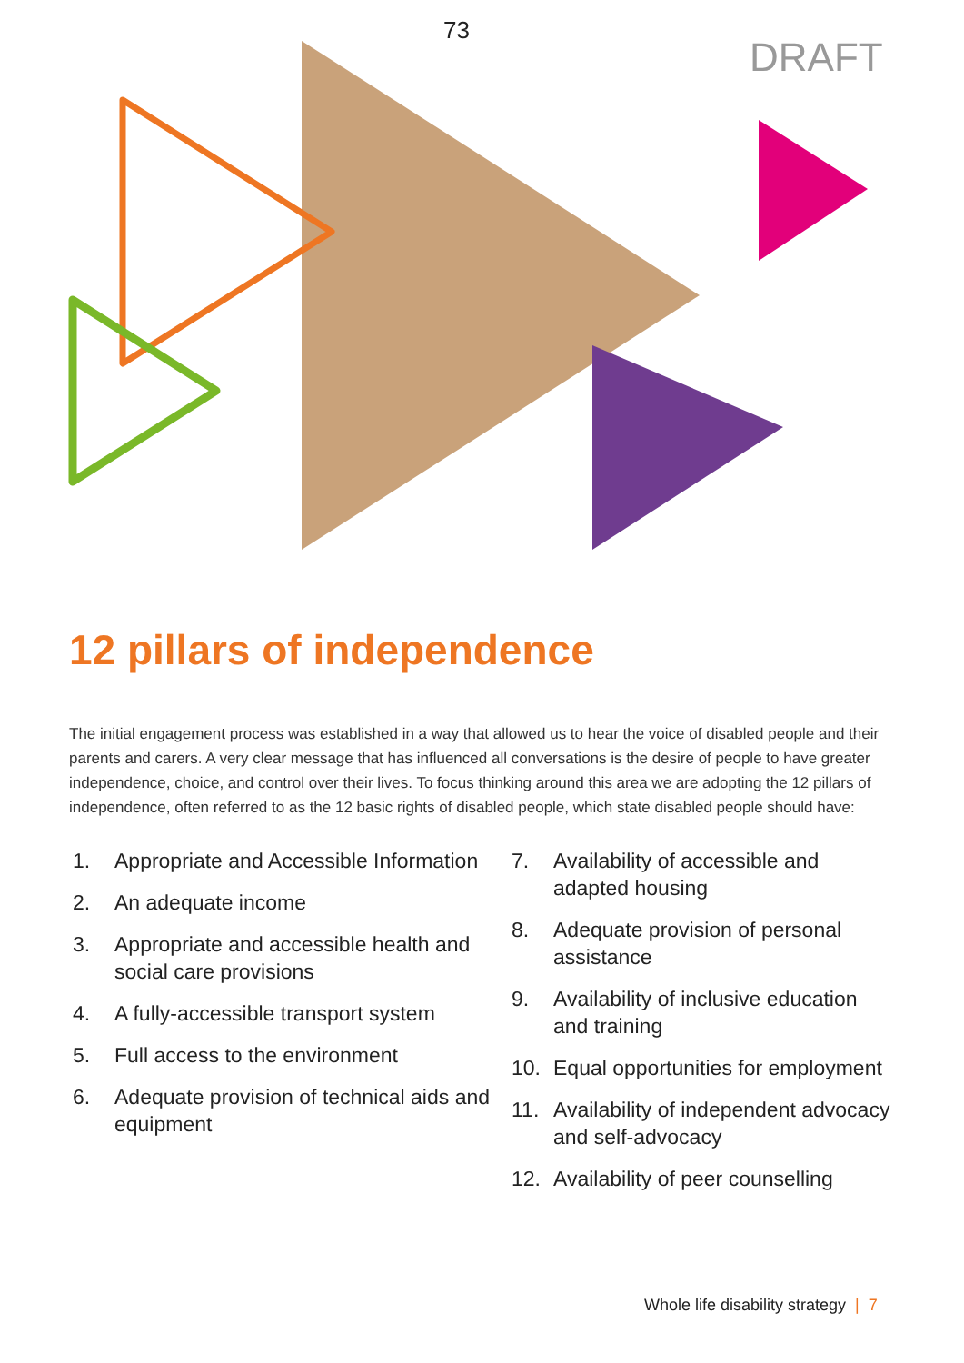73
DRAFT
12 pillars of independence
The initial engagement process was established in a way that allowed us to hear the voice of disabled people and their parents and carers. A very clear message that has influenced all conversations is the desire of people to have greater independence, choice, and control over their lives. To focus thinking around this area we are adopting the 12 pillars of independence, often referred to as the 12 basic rights of disabled people, which state disabled people should have:
1. Appropriate and Accessible Information
2. An adequate income
3. Appropriate and accessible health and social care provisions
4. A fully-accessible transport system
5. Full access to the environment
6. Adequate provision of technical aids and equipment
7. Availability of accessible and adapted housing
8. Adequate provision of personal assistance
9. Availability of inclusive education and training
10. Equal opportunities for employment
11. Availability of independent advocacy and self-advocacy
12. Availability of peer counselling
Whole life disability strategy | 7